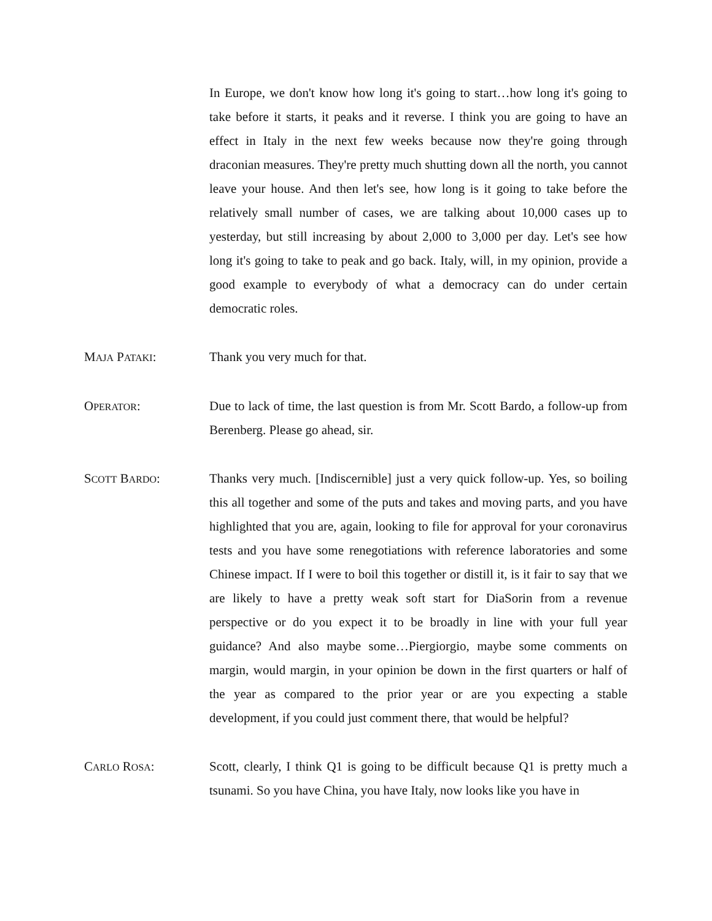In Europe, we don't know how long it's going to start…how long it's going to take before it starts, it peaks and it reverse. I think you are going to have an effect in Italy in the next few weeks because now they're going through draconian measures. They're pretty much shutting down all the north, you cannot leave your house. And then let's see, how long is it going to take before the relatively small number of cases, we are talking about 10,000 cases up to yesterday, but still increasing by about 2,000 to 3,000 per day. Let's see how long it's going to take to peak and go back. Italy, will, in my opinion, provide a good example to everybody of what a democracy can do under certain democratic roles.
MAJA PATAKI: Thank you very much for that.
OPERATOR: Due to lack of time, the last question is from Mr. Scott Bardo, a follow-up from Berenberg. Please go ahead, sir.
SCOTT BARDO: Thanks very much. [Indiscernible] just a very quick follow-up. Yes, so boiling this all together and some of the puts and takes and moving parts, and you have highlighted that you are, again, looking to file for approval for your coronavirus tests and you have some renegotiations with reference laboratories and some Chinese impact. If I were to boil this together or distill it, is it fair to say that we are likely to have a pretty weak soft start for DiaSorin from a revenue perspective or do you expect it to be broadly in line with your full year guidance? And also maybe some…Piergiorgio, maybe some comments on margin, would margin, in your opinion be down in the first quarters or half of the year as compared to the prior year or are you expecting a stable development, if you could just comment there, that would be helpful?
CARLO ROSA: Scott, clearly, I think Q1 is going to be difficult because Q1 is pretty much a tsunami. So you have China, you have Italy, now looks like you have in